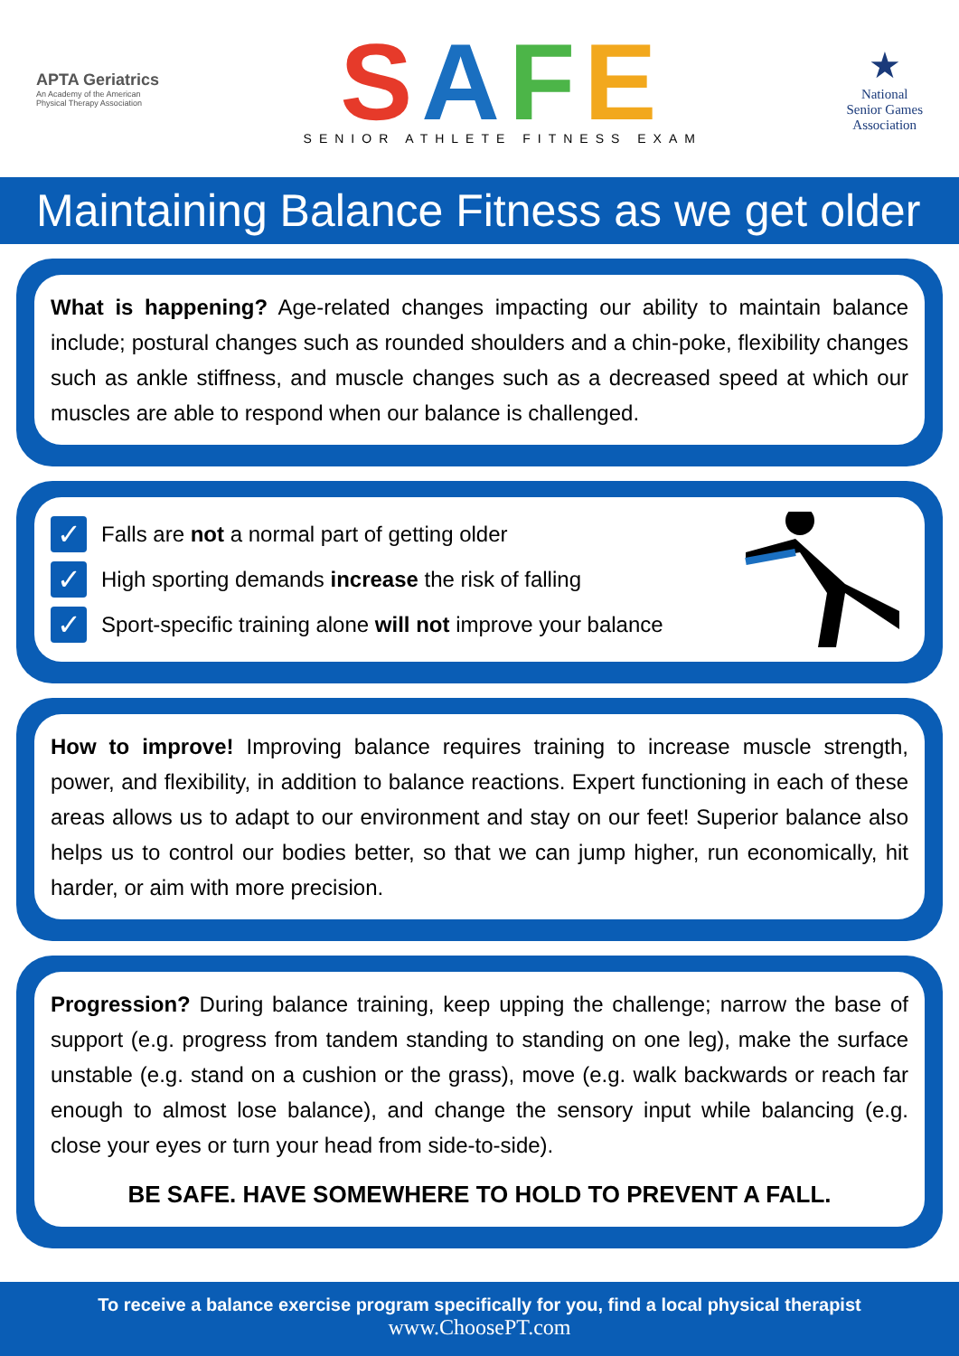APTA Geriatrics
An Academy of the American
Physical Therapy Association
SAFE
SENIOR ATHLETE FITNESS EXAM
★
National
Senior Games
Association
Maintaining Balance Fitness as we get older
What is happening? Age-related changes impacting our ability to maintain balance include; postural changes such as rounded shoulders and a chin-poke, flexibility changes such as ankle stiffness, and muscle changes such as a decreased speed at which our muscles are able to respond when our balance is challenged.
✓ Falls are not a normal part of getting older
✓ High sporting demands increase the risk of falling
✓ Sport-specific training alone will not improve your balance
How to improve! Improving balance requires training to increase muscle strength, power, and flexibility, in addition to balance reactions. Expert functioning in each of these areas allows us to adapt to our environment and stay on our feet! Superior balance also helps us to control our bodies better, so that we can jump higher, run economically, hit harder, or aim with more precision.
Progression? During balance training, keep upping the challenge; narrow the base of support (e.g. progress from tandem standing to standing on one leg), make the surface unstable (e.g. stand on a cushion or the grass), move (e.g. walk backwards or reach far enough to almost lose balance), and change the sensory input while balancing (e.g. close your eyes or turn your head from side-to-side).
BE SAFE. HAVE SOMEWHERE TO HOLD TO PREVENT A FALL.
To receive a balance exercise program specifically for you, find a local physical therapist
www.ChoosePT.com